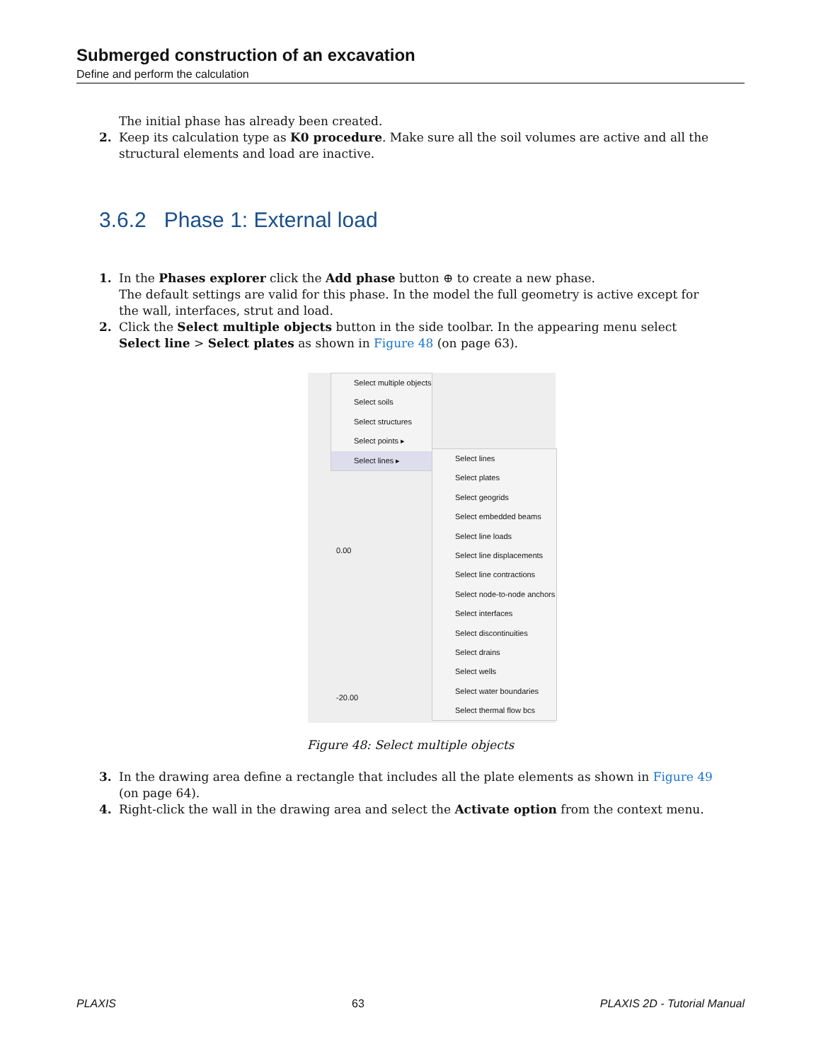Submerged construction of an excavation
Define and perform the calculation
The initial phase has already been created.
2. Keep its calculation type as K0 procedure. Make sure all the soil volumes are active and all the structural elements and load are inactive.
3.6.2 Phase 1: External load
1. In the Phases explorer click the Add phase button ⊕ to create a new phase.
The default settings are valid for this phase. In the model the full geometry is active except for the wall, interfaces, strut and load.
2. Click the Select multiple objects button in the side toolbar. In the appearing menu select Select line > Select plates as shown in Figure 48 (on page 63).
Select multiple objects
Select soils
Select structures
Select points ▸
Select lines ▸
0.00
-20.00
Select lines
Select plates
Select geogrids
Select embedded beams
Select line loads
Select line displacements
Select line contractions
Select node-to-node anchors
Select interfaces
Select discontinuities
Select drains
Select wells
Select water boundaries
Select thermal flow bcs
Figure 48: Select multiple objects
3. In the drawing area define a rectangle that includes all the plate elements as shown in Figure 49 (on page 64).
4. Right-click the wall in the drawing area and select the Activate option from the context menu.
PLAXIS 63 PLAXIS 2D - Tutorial Manual